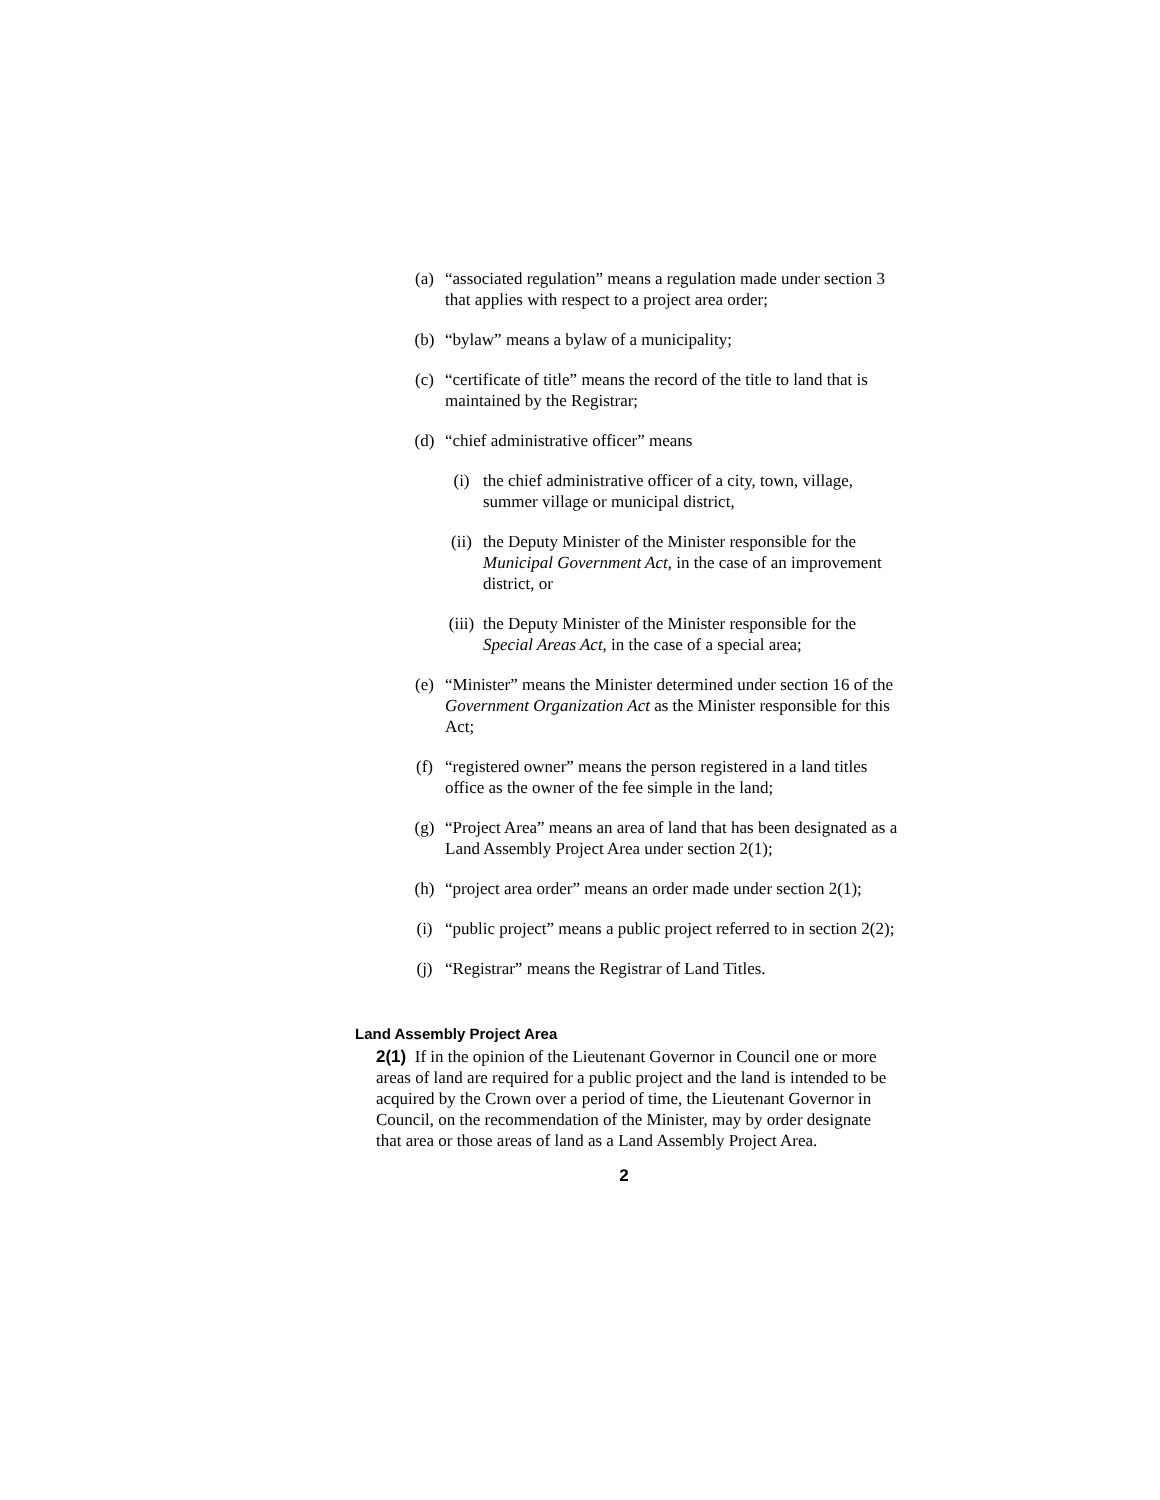(a) “associated regulation” means a regulation made under section 3 that applies with respect to a project area order;
(b) “bylaw” means a bylaw of a municipality;
(c) “certificate of title” means the record of the title to land that is maintained by the Registrar;
(d) “chief administrative officer” means
(i) the chief administrative officer of a city, town, village, summer village or municipal district,
(ii) the Deputy Minister of the Minister responsible for the Municipal Government Act, in the case of an improvement district, or
(iii) the Deputy Minister of the Minister responsible for the Special Areas Act, in the case of a special area;
(e) “Minister” means the Minister determined under section 16 of the Government Organization Act as the Minister responsible for this Act;
(f) “registered owner” means the person registered in a land titles office as the owner of the fee simple in the land;
(g) “Project Area” means an area of land that has been designated as a Land Assembly Project Area under section 2(1);
(h) “project area order” means an order made under section 2(1);
(i) “public project” means a public project referred to in section 2(2);
(j) “Registrar” means the Registrar of Land Titles.
Land Assembly Project Area
2(1) If in the opinion of the Lieutenant Governor in Council one or more areas of land are required for a public project and the land is intended to be acquired by the Crown over a period of time, the Lieutenant Governor in Council, on the recommendation of the Minister, may by order designate that area or those areas of land as a Land Assembly Project Area.
2